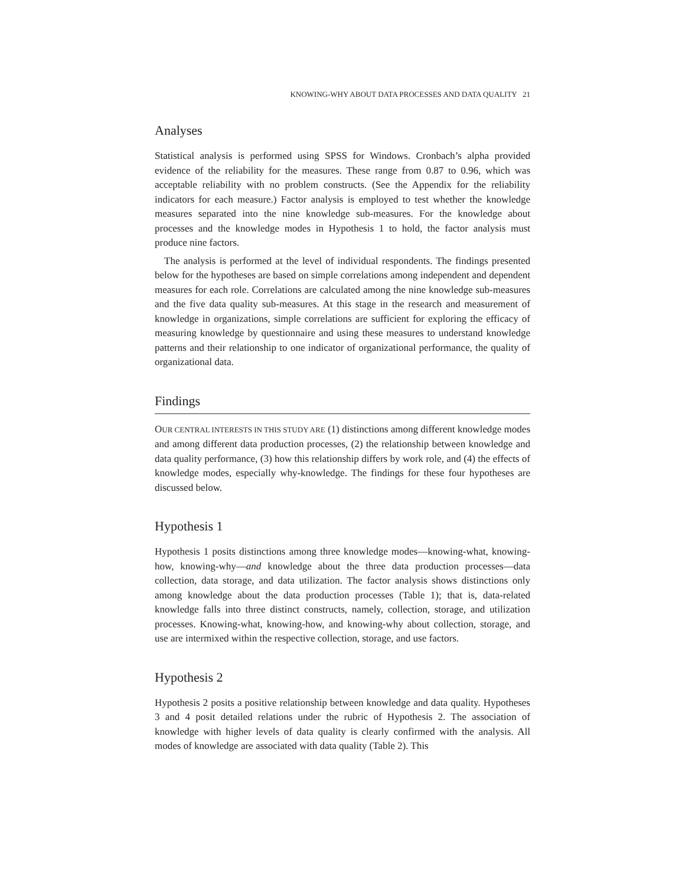KNOWING-WHY ABOUT DATA PROCESSES AND DATA QUALITY 21
Analyses
Statistical analysis is performed using SPSS for Windows. Cronbach’s alpha provided evidence of the reliability for the measures. These range from 0.87 to 0.96, which was acceptable reliability with no problem constructs. (See the Appendix for the reliability indicators for each measure.) Factor analysis is employed to test whether the knowledge measures separated into the nine knowledge sub-measures. For the knowledge about processes and the knowledge modes in Hypothesis 1 to hold, the factor analysis must produce nine factors.
The analysis is performed at the level of individual respondents. The findings presented below for the hypotheses are based on simple correlations among independent and dependent measures for each role. Correlations are calculated among the nine knowledge sub-measures and the five data quality sub-measures. At this stage in the research and measurement of knowledge in organizations, simple correlations are sufficient for exploring the efficacy of measuring knowledge by questionnaire and using these measures to understand knowledge patterns and their relationship to one indicator of organizational performance, the quality of organizational data.
Findings
OUR CENTRAL INTERESTS IN THIS STUDY ARE (1) distinctions among different knowledge modes and among different data production processes, (2) the relationship between knowledge and data quality performance, (3) how this relationship differs by work role, and (4) the effects of knowledge modes, especially why-knowledge. The findings for these four hypotheses are discussed below.
Hypothesis 1
Hypothesis 1 posits distinctions among three knowledge modes—knowing-what, knowing-how, knowing-why—and knowledge about the three data production processes—data collection, data storage, and data utilization. The factor analysis shows distinctions only among knowledge about the data production processes (Table 1); that is, data-related knowledge falls into three distinct constructs, namely, collection, storage, and utilization processes. Knowing-what, knowing-how, and knowing-why about collection, storage, and use are intermixed within the respective collection, storage, and use factors.
Hypothesis 2
Hypothesis 2 posits a positive relationship between knowledge and data quality. Hypotheses 3 and 4 posit detailed relations under the rubric of Hypothesis 2. The association of knowledge with higher levels of data quality is clearly confirmed with the analysis. All modes of knowledge are associated with data quality (Table 2). This